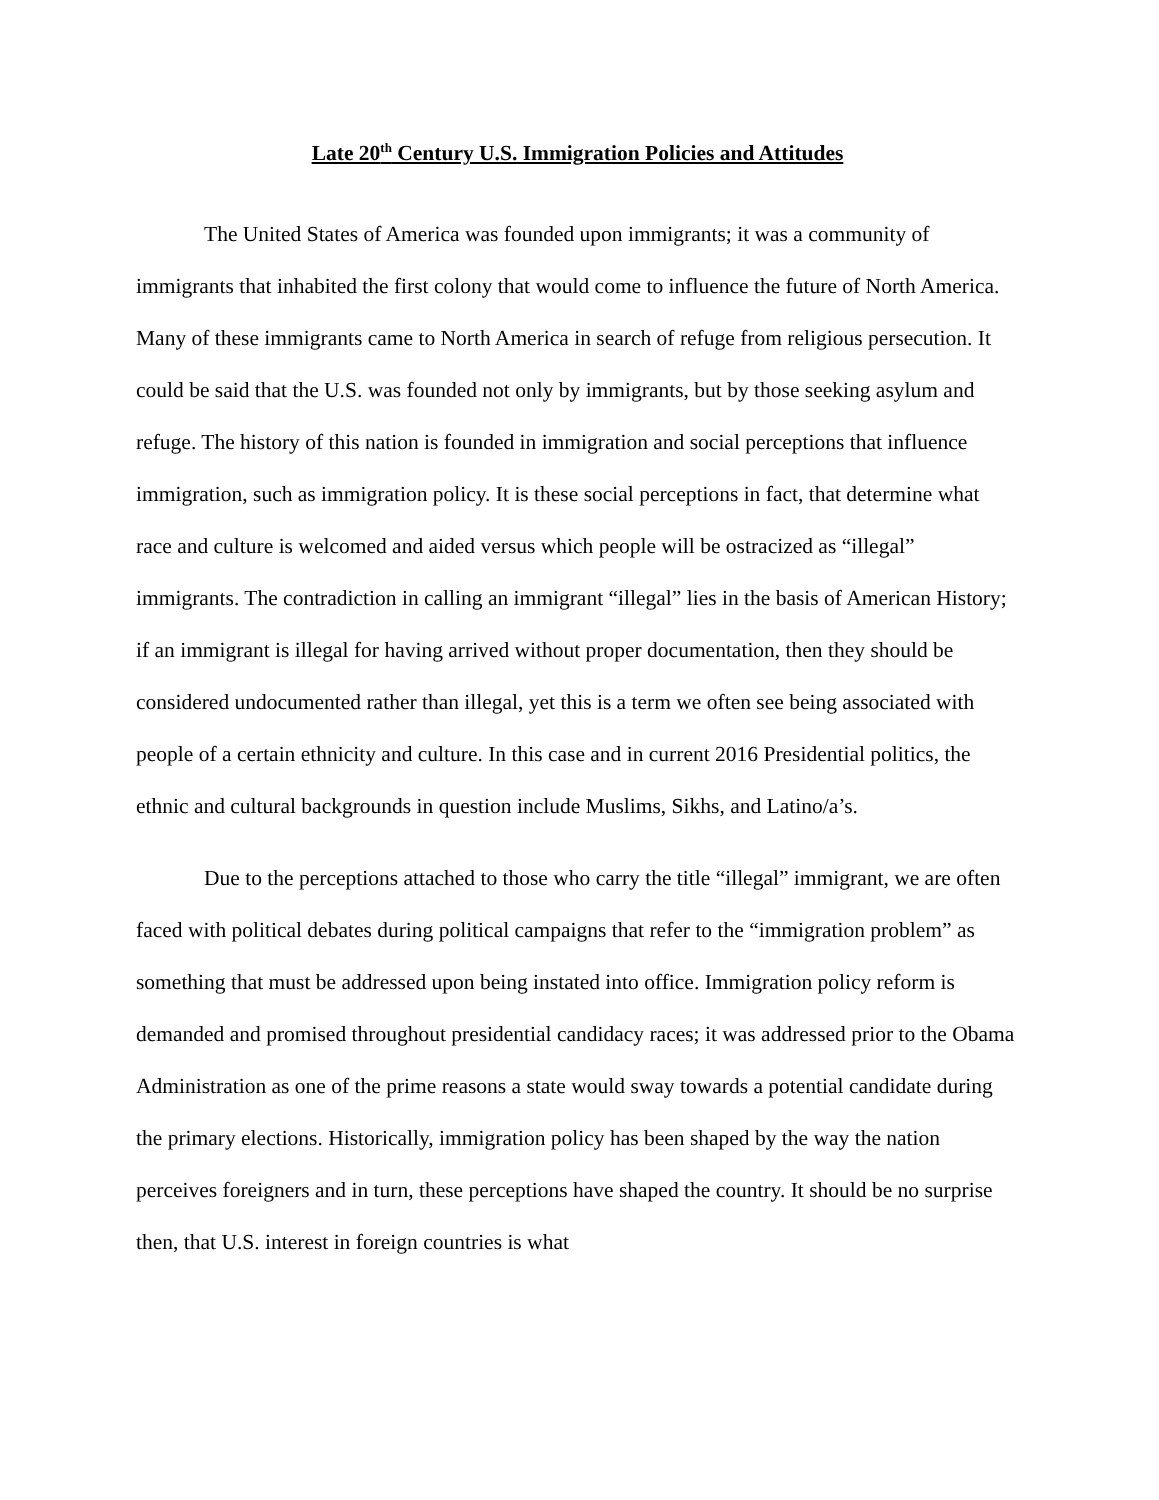Late 20<sup>th</sup> Century U.S. Immigration Policies and Attitudes
The United States of America was founded upon immigrants; it was a community of immigrants that inhabited the first colony that would come to influence the future of North America. Many of these immigrants came to North America in search of refuge from religious persecution. It could be said that the U.S. was founded not only by immigrants, but by those seeking asylum and refuge. The history of this nation is founded in immigration and social perceptions that influence immigration, such as immigration policy. It is these social perceptions in fact, that determine what race and culture is welcomed and aided versus which people will be ostracized as “illegal” immigrants. The contradiction in calling an immigrant “illegal” lies in the basis of American History; if an immigrant is illegal for having arrived without proper documentation, then they should be considered undocumented rather than illegal, yet this is a term we often see being associated with people of a certain ethnicity and culture. In this case and in current 2016 Presidential politics, the ethnic and cultural backgrounds in question include Muslims, Sikhs, and Latino/a’s.
Due to the perceptions attached to those who carry the title “illegal” immigrant, we are often faced with political debates during political campaigns that refer to the “immigration problem” as something that must be addressed upon being instated into office. Immigration policy reform is demanded and promised throughout presidential candidacy races; it was addressed prior to the Obama Administration as one of the prime reasons a state would sway towards a potential candidate during the primary elections. Historically, immigration policy has been shaped by the way the nation perceives foreigners and in turn, these perceptions have shaped the country. It should be no surprise then, that U.S. interest in foreign countries is what